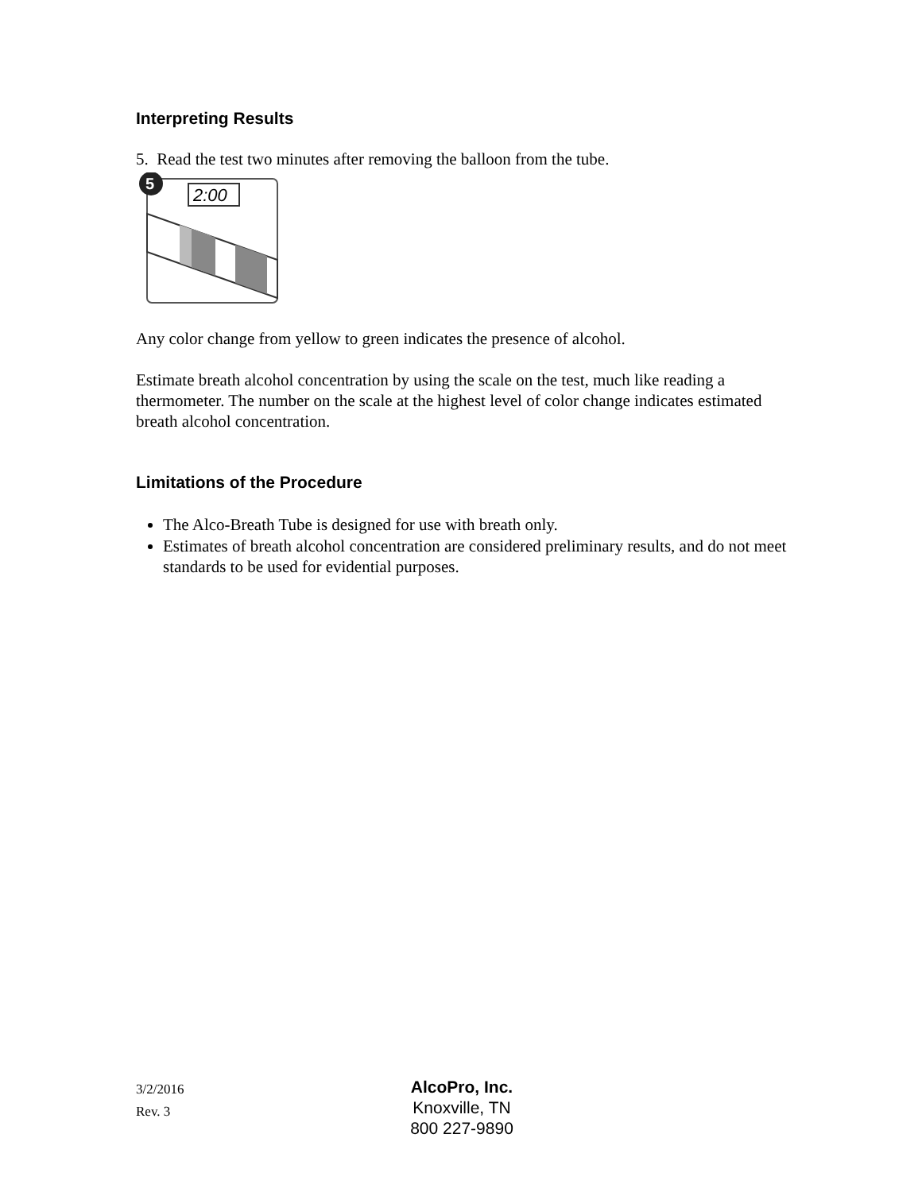Interpreting Results
5. Read the test two minutes after removing the balloon from the tube.
5
2:00
Any color change from yellow to green indicates the presence of alcohol.
Estimate breath alcohol concentration by using the scale on the test, much like reading a thermometer. The number on the scale at the highest level of color change indicates estimated breath alcohol concentration.
Limitations of the Procedure
The Alco-Breath Tube is designed for use with breath only.
Estimates of breath alcohol concentration are considered preliminary results, and do not meet standards to be used for evidential purposes.
3/2/2016
Rev. 3
AlcoPro, Inc.
Knoxville, TN
800 227-9890